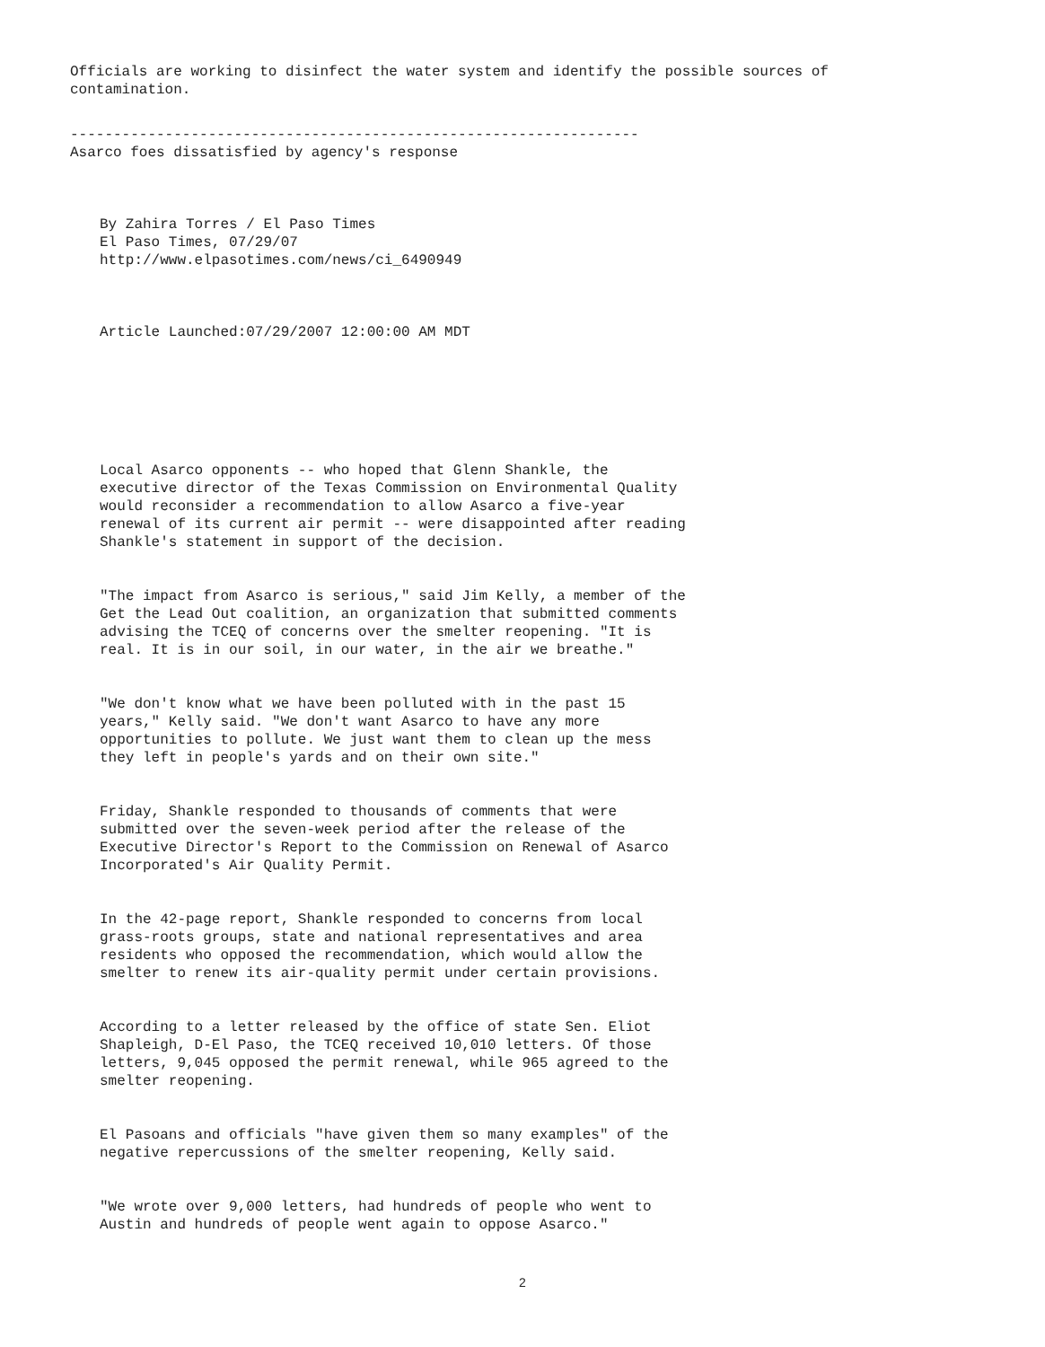Officials are working to disinfect the water system and identify the possible sources of contamination.
------------------------------------------------------------------
Asarco foes dissatisfied by agency's response
By Zahira Torres / El Paso Times El Paso Times, 07/29/07 http://www.elpasotimes.com/news/ci_6490949
Article Launched:07/29/2007 12:00:00 AM MDT
Local Asarco opponents -- who hoped that Glenn Shankle, the executive director of the Texas Commission on Environmental Quality would reconsider a recommendation to allow Asarco a five-year renewal of its current air permit -- were disappointed after reading Shankle's statement in support of the decision.
"The impact from Asarco is serious," said Jim Kelly, a member of the Get the Lead Out coalition, an organization that submitted comments advising the TCEQ of concerns over the smelter reopening. "It is real. It is in our soil, in our water, in the air we breathe."
"We don't know what we have been polluted with in the past 15 years," Kelly said. "We don't want Asarco to have any more opportunities to pollute. We just want them to clean up the mess they left in people's yards and on their own site."
Friday, Shankle responded to thousands of comments that were submitted over the seven-week period after the release of the Executive Director's Report to the Commission on Renewal of Asarco Incorporated's Air Quality Permit.
In the 42-page report, Shankle responded to concerns from local grass-roots groups, state and national representatives and area residents who opposed the recommendation, which would allow the smelter to renew its air-quality permit under certain provisions.
According to a letter released by the office of state Sen. Eliot Shapleigh, D-El Paso, the TCEQ received 10,010 letters. Of those letters, 9,045 opposed the permit renewal, while 965 agreed to the smelter reopening.
El Pasoans and officials "have given them so many examples" of the negative repercussions of the smelter reopening, Kelly said.
"We wrote over 9,000 letters, had hundreds of people who went to Austin and hundreds of people went again to oppose Asarco."
2